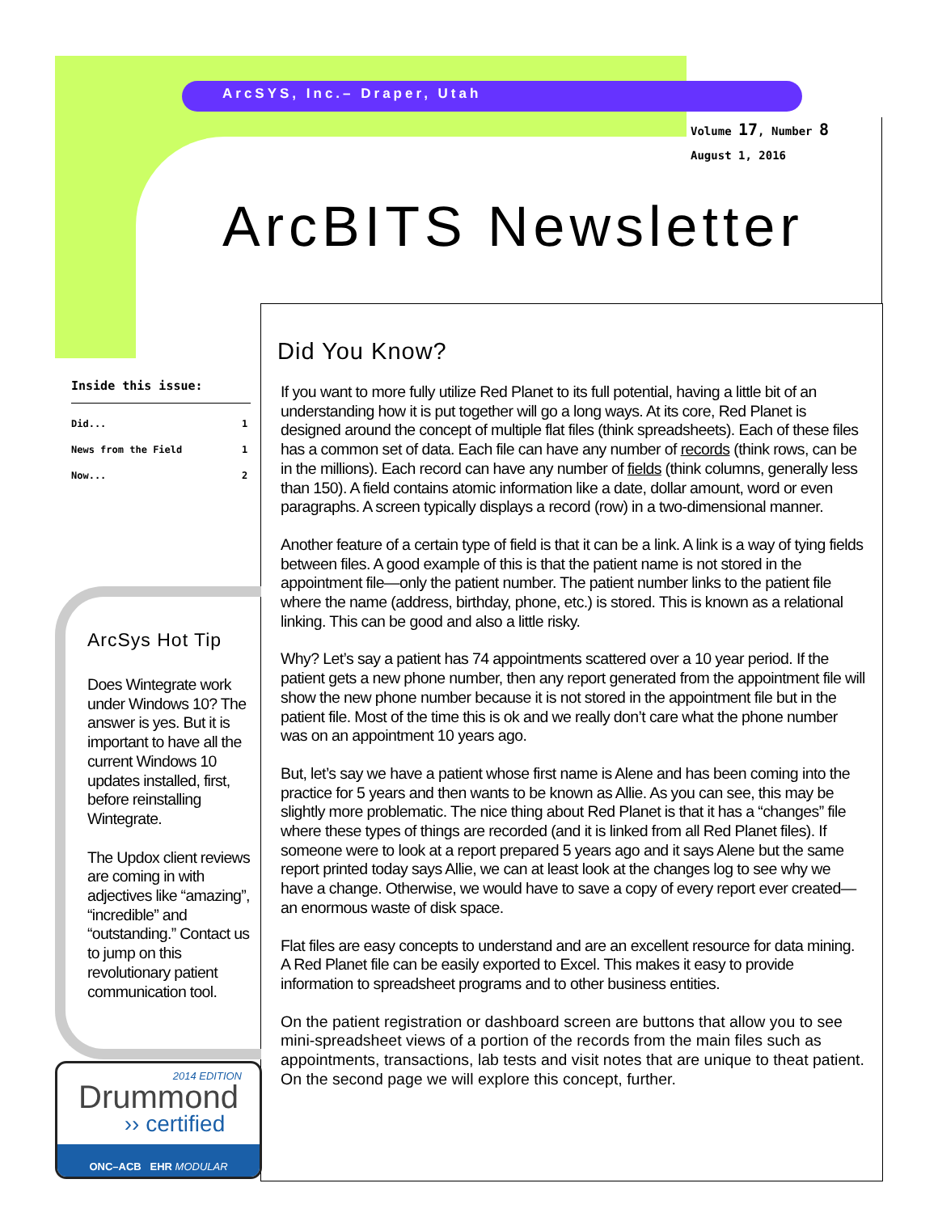ArcSYS, Inc.– Draper, Utah
Volume 17, Number 8
August 1, 2016
ArcBITS Newsletter
Inside this issue:
| Did... | 1 |
| News from the Field | 1 |
| Now... | 2 |
Did You Know?
If you want to more fully utilize Red Planet to its full potential, having a little bit of an understanding how it is put together will go a long ways. At its core, Red Planet is designed around the concept of multiple flat files (think spreadsheets). Each of these files has a common set of data. Each file can have any number of records (think rows, can be in the millions). Each record can have any number of fields (think columns, generally less than 150). A field contains atomic information like a date, dollar amount, word or even paragraphs. A screen typically displays a record (row) in a two-dimensional manner.
Another feature of a certain type of field is that it can be a link. A link is a way of tying fields between files. A good example of this is that the patient name is not stored in the appointment file—only the patient number. The patient number links to the patient file where the name (address, birthday, phone, etc.) is stored. This is known as a relational linking. This can be good and also a little risky.
Why? Let’s say a patient has 74 appointments scattered over a 10 year period. If the patient gets a new phone number, then any report generated from the appointment file will show the new phone number because it is not stored in the appointment file but in the patient file. Most of the time this is ok and we really don’t care what the phone number was on an appointment 10 years ago.
But, let’s say we have a patient whose first name is Alene and has been coming into the practice for 5 years and then wants to be known as Allie. As you can see, this may be slightly more problematic. The nice thing about Red Planet is that it has a “changes” file where these types of things are recorded (and it is linked from all Red Planet files). If someone were to look at a report prepared 5 years ago and it says Alene but the same report printed today says Allie, we can at least look at the changes log to see why we have a change. Otherwise, we would have to save a copy of every report ever created—an enormous waste of disk space.
Flat files are easy concepts to understand and are an excellent resource for data mining. A Red Planet file can be easily exported to Excel. This makes it easy to provide information to spreadsheet programs and to other business entities.
On the patient registration or dashboard screen are buttons that allow you to see mini-spreadsheet views of a portion of the records from the main files such as appointments, transactions, lab tests and visit notes that are unique to theat patient. On the second page we will explore this concept, further.
ArcSys Hot Tip
Does Wintegrate work under Windows 10? The answer is yes. But it is important to have all the current Windows 10 updates installed, first, before reinstalling Wintegrate.
The Updox client reviews are coming in with adjectives like “amazing”, “incredible” and “outstanding.” Contact us to jump on this revolutionary patient communication tool.
2014 EDITION
Drummond
›› certified
ONC–ACB EHR MODULAR